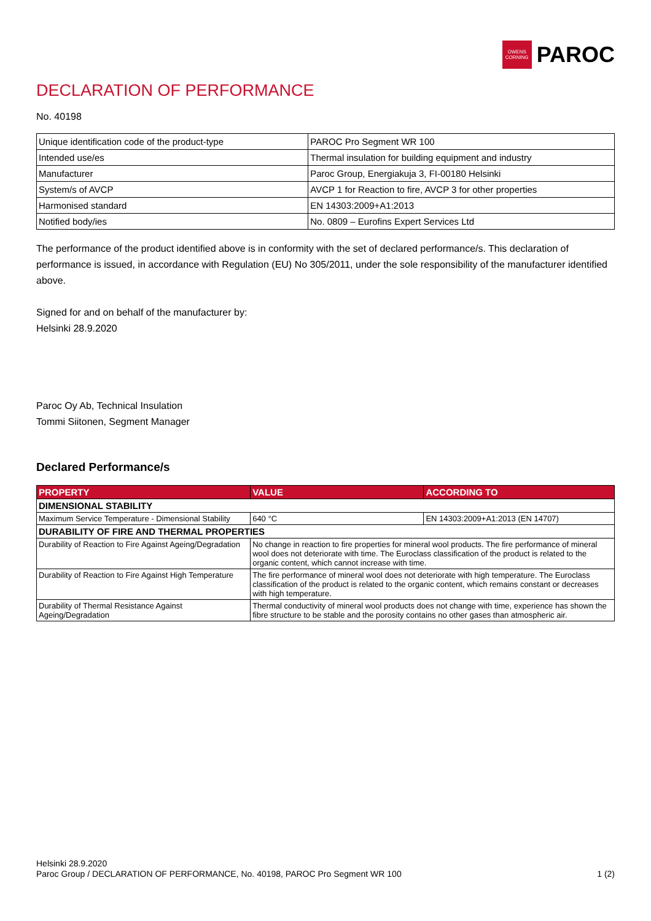OWENS
CORNING
PAROC
DECLARATION OF PERFORMANCE
No. 40198
| Unique identification code of the product-type | PAROC Pro Segment WR 100 |
| Intended use/es | Thermal insulation for building equipment and industry |
| Manufacturer | Paroc Group, Energiakuja 3, FI-00180 Helsinki |
| System/s of AVCP | AVCP 1 for Reaction to fire, AVCP 3 for other properties |
| Harmonised standard | EN 14303:2009+A1:2013 |
| Notified body/ies | No. 0809 – Eurofins Expert Services Ltd |
The performance of the product identified above is in conformity with the set of declared performance/s. This declaration of performance is issued, in accordance with Regulation (EU) No 305/2011, under the sole responsibility of the manufacturer identified above.
Signed for and on behalf of the manufacturer by:
Helsinki 28.9.2020
Paroc Oy Ab, Technical Insulation
Tommi Siitonen, Segment Manager
Declared Performance/s
| PROPERTY | VALUE | ACCORDING TO |
| --- | --- | --- |
| DIMENSIONAL STABILITY | | |
| Maximum Service Temperature - Dimensional Stability | 640 °C | EN 14303:2009+A1:2013 (EN 14707) |
| DURABILITY OF FIRE AND THERMAL PROPERTIES | | |
| Durability of Reaction to Fire Against Ageing/Degradation | No change in reaction to fire properties for mineral wool products. The fire performance of mineral wool does not deteriorate with time. The Euroclass classification of the product is related to the organic content, which cannot increase with time. | |
| Durability of Reaction to Fire Against High Temperature | The fire performance of mineral wool does not deteriorate with high temperature. The Euroclass classification of the product is related to the organic content, which remains constant or decreases with high temperature. | |
| Durability of Thermal Resistance Against Ageing/Degradation | Thermal conductivity of mineral wool products does not change with time, experience has shown the fibre structure to be stable and the porosity contains no other gases than atmospheric air. | |
Helsinki 28.9.2020
Paroc Group / DECLARATION OF PERFORMANCE, No. 40198, PAROC Pro Segment WR 100 1 (2)